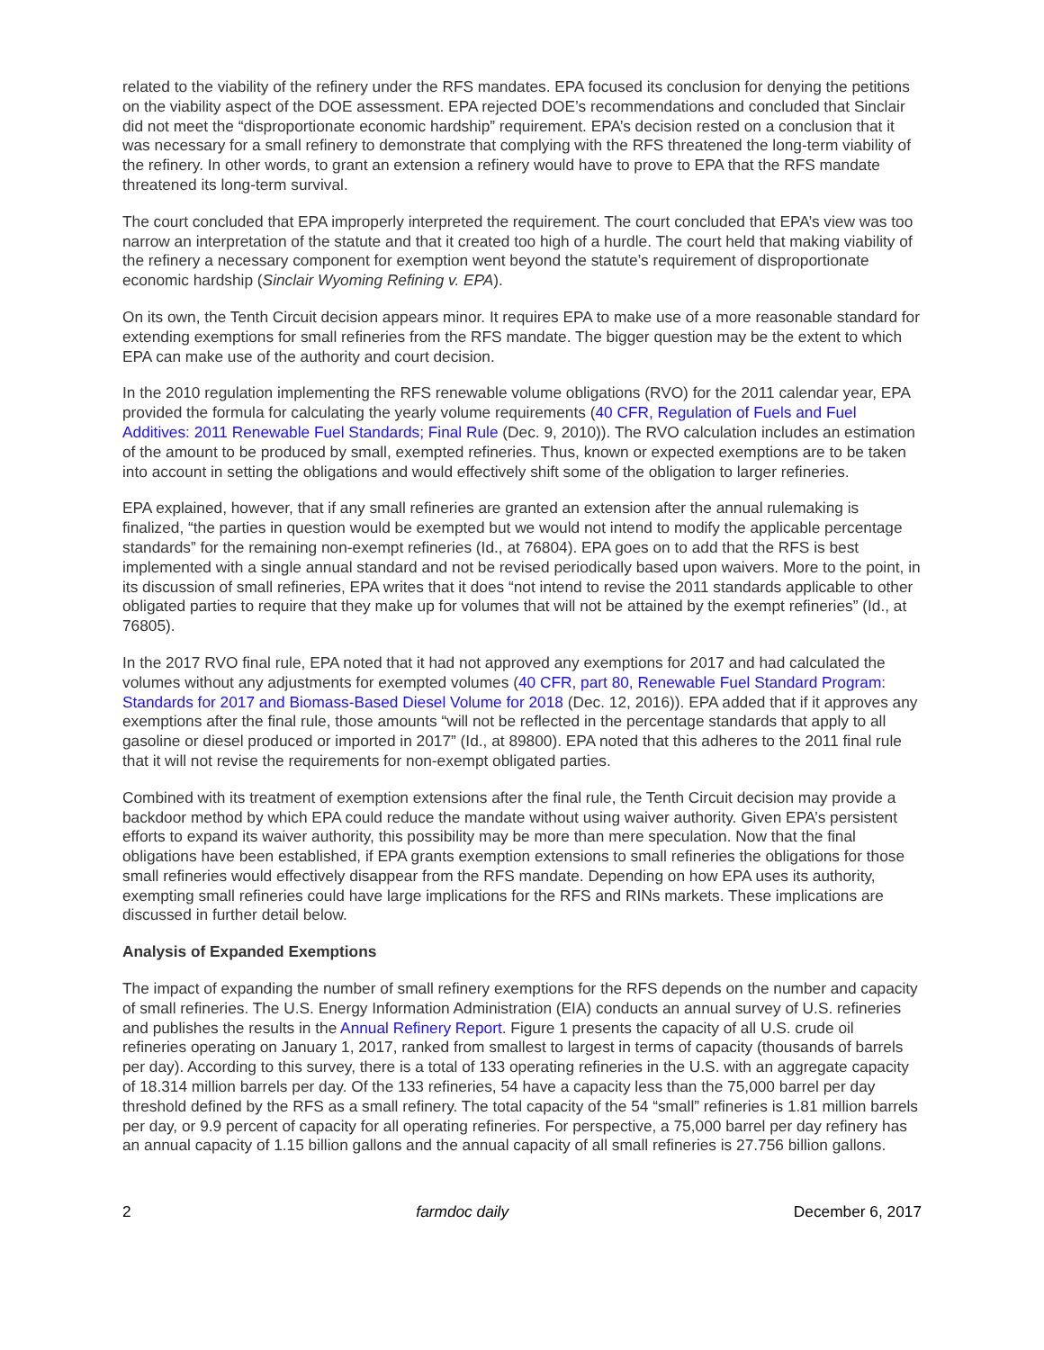related to the viability of the refinery under the RFS mandates. EPA focused its conclusion for denying the petitions on the viability aspect of the DOE assessment. EPA rejected DOE’s recommendations and concluded that Sinclair did not meet the “disproportionate economic hardship” requirement. EPA’s decision rested on a conclusion that it was necessary for a small refinery to demonstrate that complying with the RFS threatened the long-term viability of the refinery. In other words, to grant an extension a refinery would have to prove to EPA that the RFS mandate threatened its long-term survival.
The court concluded that EPA improperly interpreted the requirement. The court concluded that EPA’s view was too narrow an interpretation of the statute and that it created too high of a hurdle. The court held that making viability of the refinery a necessary component for exemption went beyond the statute’s requirement of disproportionate economic hardship (Sinclair Wyoming Refining v. EPA).
On its own, the Tenth Circuit decision appears minor. It requires EPA to make use of a more reasonable standard for extending exemptions for small refineries from the RFS mandate. The bigger question may be the extent to which EPA can make use of the authority and court decision.
In the 2010 regulation implementing the RFS renewable volume obligations (RVO) for the 2011 calendar year, EPA provided the formula for calculating the yearly volume requirements (40 CFR, Regulation of Fuels and Fuel Additives: 2011 Renewable Fuel Standards; Final Rule (Dec. 9, 2010)). The RVO calculation includes an estimation of the amount to be produced by small, exempted refineries. Thus, known or expected exemptions are to be taken into account in setting the obligations and would effectively shift some of the obligation to larger refineries.
EPA explained, however, that if any small refineries are granted an extension after the annual rulemaking is finalized, “the parties in question would be exempted but we would not intend to modify the applicable percentage standards” for the remaining non-exempt refineries (Id., at 76804). EPA goes on to add that the RFS is best implemented with a single annual standard and not be revised periodically based upon waivers. More to the point, in its discussion of small refineries, EPA writes that it does “not intend to revise the 2011 standards applicable to other obligated parties to require that they make up for volumes that will not be attained by the exempt refineries” (Id., at 76805).
In the 2017 RVO final rule, EPA noted that it had not approved any exemptions for 2017 and had calculated the volumes without any adjustments for exempted volumes (40 CFR, part 80, Renewable Fuel Standard Program: Standards for 2017 and Biomass-Based Diesel Volume for 2018 (Dec. 12, 2016)). EPA added that if it approves any exemptions after the final rule, those amounts “will not be reflected in the percentage standards that apply to all gasoline or diesel produced or imported in 2017” (Id., at 89800). EPA noted that this adheres to the 2011 final rule that it will not revise the requirements for non-exempt obligated parties.
Combined with its treatment of exemption extensions after the final rule, the Tenth Circuit decision may provide a backdoor method by which EPA could reduce the mandate without using waiver authority. Given EPA’s persistent efforts to expand its waiver authority, this possibility may be more than mere speculation. Now that the final obligations have been established, if EPA grants exemption extensions to small refineries the obligations for those small refineries would effectively disappear from the RFS mandate. Depending on how EPA uses its authority, exempting small refineries could have large implications for the RFS and RINs markets. These implications are discussed in further detail below.
Analysis of Expanded Exemptions
The impact of expanding the number of small refinery exemptions for the RFS depends on the number and capacity of small refineries. The U.S. Energy Information Administration (EIA) conducts an annual survey of U.S. refineries and publishes the results in the Annual Refinery Report. Figure 1 presents the capacity of all U.S. crude oil refineries operating on January 1, 2017, ranked from smallest to largest in terms of capacity (thousands of barrels per day). According to this survey, there is a total of 133 operating refineries in the U.S. with an aggregate capacity of 18.314 million barrels per day. Of the 133 refineries, 54 have a capacity less than the 75,000 barrel per day threshold defined by the RFS as a small refinery. The total capacity of the 54 “small” refineries is 1.81 million barrels per day, or 9.9 percent of capacity for all operating refineries. For perspective, a 75,000 barrel per day refinery has an annual capacity of 1.15 billion gallons and the annual capacity of all small refineries is 27.756 billion gallons.
2 farmdoc daily December 6, 2017